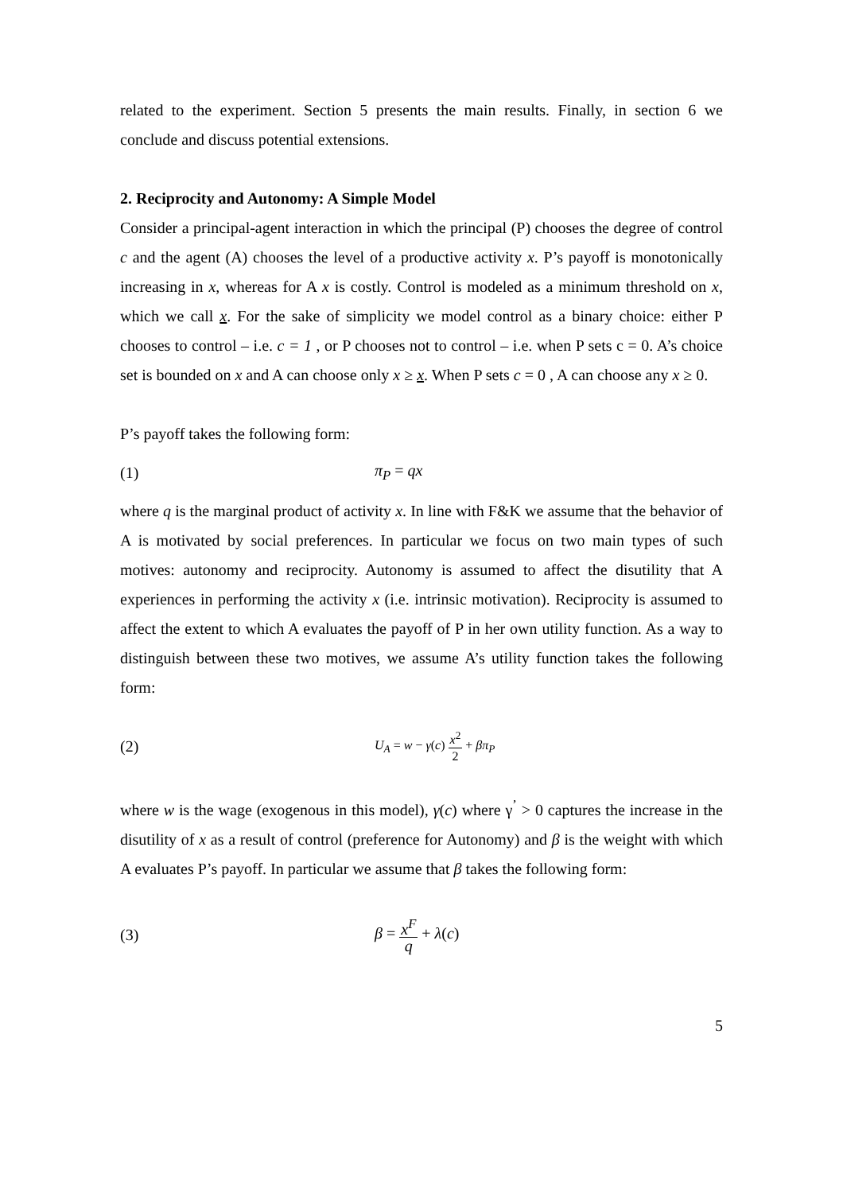related to the experiment. Section 5 presents the main results. Finally, in section 6 we conclude and discuss potential extensions.
2. Reciprocity and Autonomy: A Simple Model
Consider a principal-agent interaction in which the principal (P) chooses the degree of control c and the agent (A) chooses the level of a productive activity x. P’s payoff is monotonically increasing in x, whereas for A x is costly. Control is modeled as a minimum threshold on x, which we call x. For the sake of simplicity we model control as a binary choice: either P chooses to control – i.e. c = 1 , or P chooses not to control – i.e. when P sets c = 0. A’s choice set is bounded on x and A can choose only x ≥ x. When P sets c = 0 , A can choose any x ≥ 0.
P’s payoff takes the following form:
(1) π<sub>P</sub> = qx
where q is the marginal product of activity x. In line with F&K we assume that the behavior of A is motivated by social preferences. In particular we focus on two main types of such motives: autonomy and reciprocity. Autonomy is assumed to affect the disutility that A experiences in performing the activity x (i.e. intrinsic motivation). Reciprocity is assumed to affect the extent to which A evaluates the payoff of P in her own utility function. As a way to distinguish between these two motives, we assume A’s utility function takes the following form:
(2) U<sub>A</sub> = w − γ(c) x<sup>2</sup> 2 + βπ<sub>P</sub>
where w is the wage (exogenous in this model), γ(c) where γ<sup>’</sup> > 0 captures the increase in the disutility of x as a result of control (preference for Autonomy) and β is the weight with which A evaluates P’s payoff. In particular we assume that β takes the following form:
(3) β = x<sup>F</sup> q + λ(c)
5